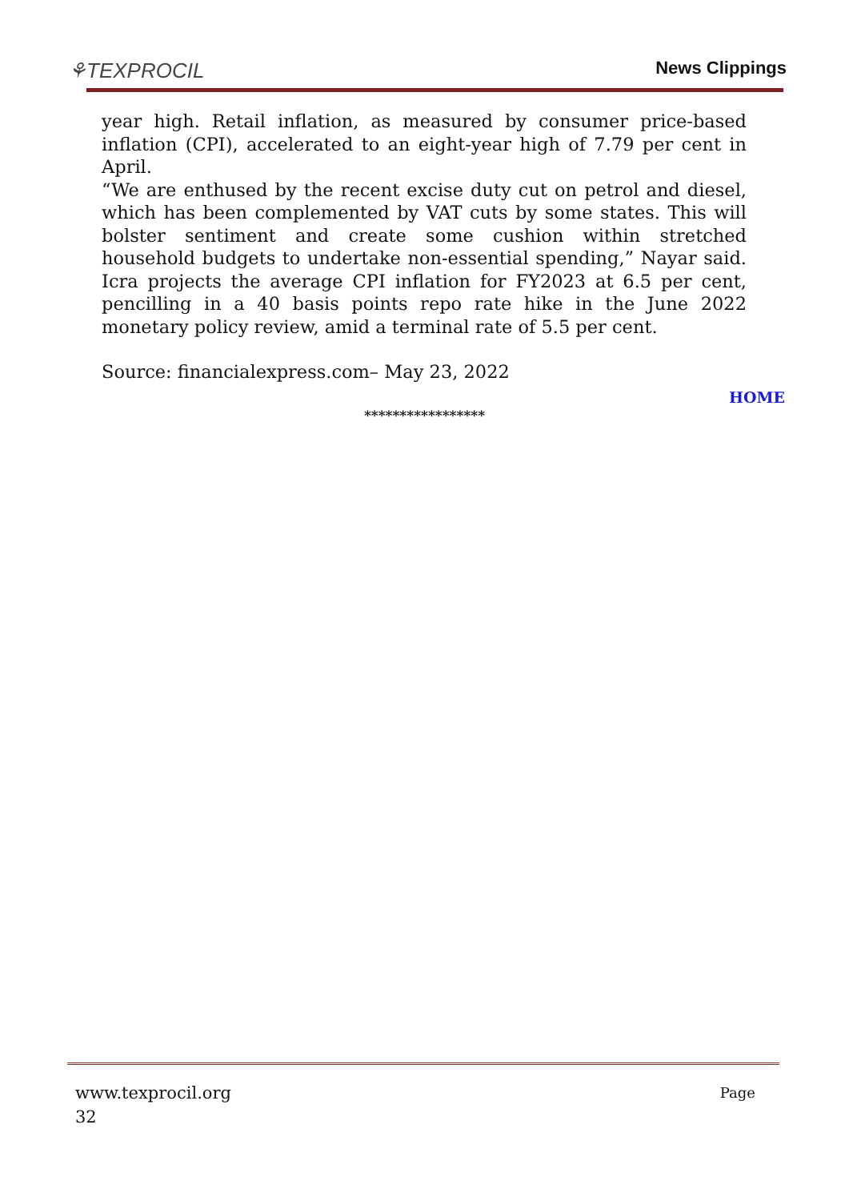⚘TEXPROCIL
News Clippings
year high. Retail inflation, as measured by consumer price-based inflation (CPI), accelerated to an eight-year high of 7.79 per cent in April.
“We are enthused by the recent excise duty cut on petrol and diesel, which has been complemented by VAT cuts by some states. This will bolster sentiment and create some cushion within stretched household budgets to undertake non-essential spending,” Nayar said. Icra projects the average CPI inflation for FY2023 at 6.5 per cent, pencilling in a 40 basis points repo rate hike in the June 2022 monetary policy review, amid a terminal rate of 5.5 per cent.
Source: financialexpress.com– May 23, 2022
HOME
*****************
Page www.texprocil.org
32